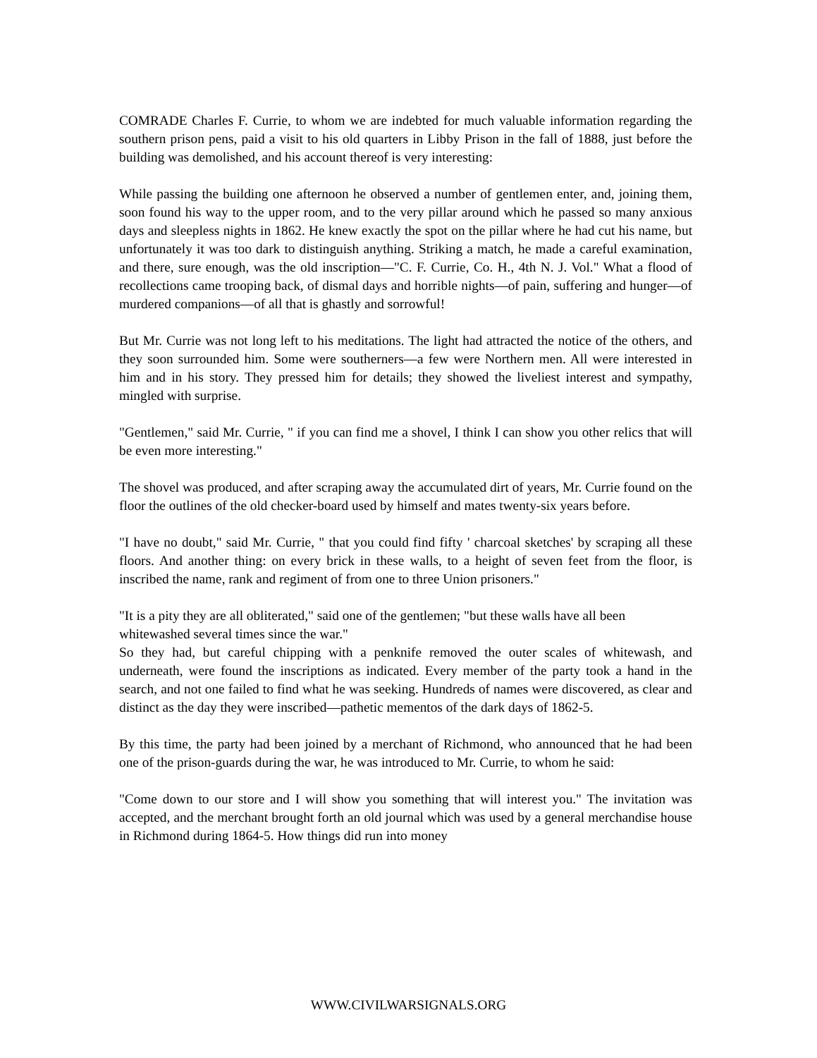COMRADE Charles F. Currie, to whom we are indebted for much valuable information regarding the southern prison pens, paid a visit to his old quarters in Libby Prison in the fall of 1888, just before the building was demolished, and his account thereof is very interesting:
While passing the building one afternoon he observed a number of gentlemen enter, and, joining them, soon found his way to the upper room, and to the very pillar around which he passed so many anxious days and sleepless nights in 1862. He knew exactly the spot on the pillar where he had cut his name, but unfortunately it was too dark to distinguish anything. Striking a match, he made a careful examination, and there, sure enough, was the old inscription—"C. F. Currie, Co. H., 4th N. J. Vol." What a flood of recollections came trooping back, of dismal days and horrible nights—of pain, suffering and hunger—of murdered companions—of all that is ghastly and sorrowful!
But Mr. Currie was not long left to his meditations. The light had attracted the notice of the others, and they soon surrounded him. Some were southerners—a few were Northern men. All were interested in him and in his story. They pressed him for details; they showed the liveliest interest and sympathy, mingled with surprise.
"Gentlemen," said Mr. Currie, " if you can find me a shovel, I think I can show you other relics that will be even more interesting."
The shovel was produced, and after scraping away the accumulated dirt of years, Mr. Currie found on the floor the outlines of the old checker-board used by himself and mates twenty-six years before.
"I have no doubt," said Mr. Currie, " that you could find fifty ' charcoal sketches' by scraping all these floors. And another thing: on every brick in these walls, to a height of seven feet from the floor, is inscribed the name, rank and regiment of from one to three Union prisoners."
"It is a pity they are all obliterated," said one of the gentlemen; "but these walls have all been whitewashed several times since the war."
So they had, but careful chipping with a penknife removed the outer scales of whitewash, and underneath, were found the inscriptions as indicated. Every member of the party took a hand in the search, and not one failed to find what he was seeking. Hundreds of names were discovered, as clear and distinct as the day they were inscribed—pathetic mementos of the dark days of 1862-5.
By this time, the party had been joined by a merchant of Richmond, who announced that he had been one of the prison-guards during the war, he was introduced to Mr. Currie, to whom he said:
"Come down to our store and I will show you something that will interest you." The invitation was accepted, and the merchant brought forth an old journal which was used by a general merchandise house in Richmond during 1864-5. How things did run into money
WWW.CIVILWARSIGNALS.ORG